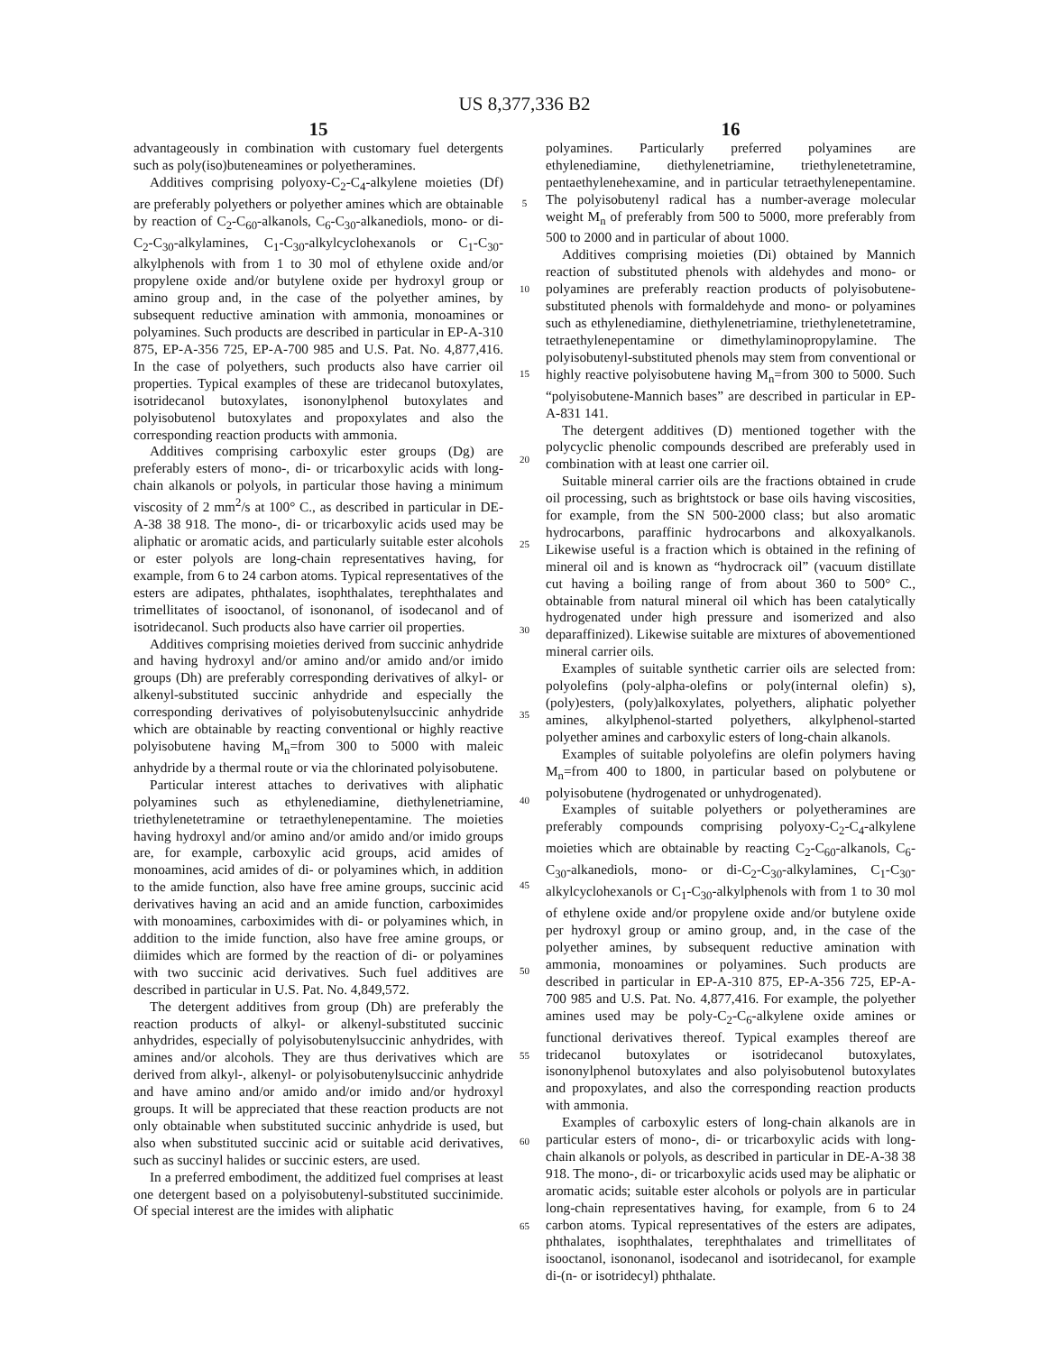US 8,377,336 B2
15
advantageously in combination with customary fuel detergents such as poly(iso)buteneamines or polyetheramines.
Additives comprising polyoxy-C<sub>2</sub>-C<sub>4</sub>-alkylene moieties (Df) are preferably polyethers or polyether amines which are obtainable by reaction of C<sub>2</sub>-C<sub>60</sub>-alkanols, C<sub>6</sub>-C<sub>30</sub>-alkanediols, mono- or di-C<sub>2</sub>-C<sub>30</sub>-alkylamines, C<sub>1</sub>-C<sub>30</sub>-alkylcyclohexanols or C<sub>1</sub>-C<sub>30</sub>-alkylphenols with from 1 to 30 mol of ethylene oxide and/or propylene oxide and/or butylene oxide per hydroxyl group or amino group and, in the case of the polyether amines, by subsequent reductive amination with ammonia, monoamines or polyamines. Such products are described in particular in EP-A-310 875, EP-A-356 725, EP-A-700 985 and U.S. Pat. No. 4,877,416. In the case of polyethers, such products also have carrier oil properties. Typical examples of these are tridecanol butoxylates, isotridecanol butoxylates, isononylphenol butoxylates and polyisobutenol butoxylates and propoxylates and also the corresponding reaction products with ammonia.
Additives comprising carboxylic ester groups (Dg) are preferably esters of mono-, di- or tricarboxylic acids with long-chain alkanols or polyols, in particular those having a minimum viscosity of 2 mm<sup>2</sup>/s at 100° C., as described in particular in DE-A-38 38 918. The mono-, di- or tricarboxylic acids used may be aliphatic or aromatic acids, and particularly suitable ester alcohols or ester polyols are long-chain representatives having, for example, from 6 to 24 carbon atoms. Typical representatives of the esters are adipates, phthalates, isophthalates, terephthalates and trimellitates of isooctanol, of isononanol, of isodecanol and of isotridecanol. Such products also have carrier oil properties.
Additives comprising moieties derived from succinic anhydride and having hydroxyl and/or amino and/or amido and/or imido groups (Dh) are preferably corresponding derivatives of alkyl- or alkenyl-substituted succinic anhydride and especially the corresponding derivatives of polyisobutenylsuccinic anhydride which are obtainable by reacting conventional or highly reactive polyisobutene having M<sub>n</sub>=from 300 to 5000 with maleic anhydride by a thermal route or via the chlorinated polyisobutene.
Particular interest attaches to derivatives with aliphatic polyamines such as ethylenediamine, diethylenetriamine, triethylenetetramine or tetraethylenepentamine. The moieties having hydroxyl and/or amino and/or amido and/or imido groups are, for example, carboxylic acid groups, acid amides of monoamines, acid amides of di- or polyamines which, in addition to the amide function, also have free amine groups, succinic acid derivatives having an acid and an amide function, carboximides with monoamines, carboximides with di- or polyamines which, in addition to the imide function, also have free amine groups, or diimides which are formed by the reaction of di- or polyamines with two succinic acid derivatives. Such fuel additives are described in particular in U.S. Pat. No. 4,849,572.
The detergent additives from group (Dh) are preferably the reaction products of alkyl- or alkenyl-substituted succinic anhydrides, especially of polyisobutenylsuccinic anhydrides, with amines and/or alcohols. They are thus derivatives which are derived from alkyl-, alkenyl- or polyisobutenylsuccinic anhydride and have amino and/or amido and/or imido and/or hydroxyl groups. It will be appreciated that these reaction products are not only obtainable when substituted succinic anhydride is used, but also when substituted succinic acid or suitable acid derivatives, such as succinyl halides or succinic esters, are used.
In a preferred embodiment, the additized fuel comprises at least one detergent based on a polyisobutenyl-substituted succinimide. Of special interest are the imides with aliphatic
5
10
15
20
25
30
35
40
45
50
55
60
65
16
polyamines. Particularly preferred polyamines are ethylenediamine, diethylenetriamine, triethylenetetramine, pentaethylenehexamine, and in particular tetraethylenepentamine. The polyisobutenyl radical has a number-average molecular weight M<sub>n</sub> of preferably from 500 to 5000, more preferably from 500 to 2000 and in particular of about 1000.
Additives comprising moieties (Di) obtained by Mannich reaction of substituted phenols with aldehydes and mono- or polyamines are preferably reaction products of polyisobutene-substituted phenols with formaldehyde and mono- or polyamines such as ethylenediamine, diethylenetriamine, triethylenetetramine, tetraethylenepentamine or dimethylaminopropylamine. The polyisobutenyl-substituted phenols may stem from conventional or highly reactive polyisobutene having M<sub>n</sub>=from 300 to 5000. Such “polyisobutene-Mannich bases” are described in particular in EP-A-831 141.
The detergent additives (D) mentioned together with the polycyclic phenolic compounds described are preferably used in combination with at least one carrier oil.
Suitable mineral carrier oils are the fractions obtained in crude oil processing, such as brightstock or base oils having viscosities, for example, from the SN 500-2000 class; but also aromatic hydrocarbons, paraffinic hydrocarbons and alkoxyalkanols. Likewise useful is a fraction which is obtained in the refining of mineral oil and is known as “hydrocrack oil” (vacuum distillate cut having a boiling range of from about 360 to 500° C., obtainable from natural mineral oil which has been catalytically hydrogenated under high pressure and isomerized and also deparaffinized). Likewise suitable are mixtures of abovementioned mineral carrier oils.
Examples of suitable synthetic carrier oils are selected from: polyolefins (poly-alpha-olefins or poly(internal olefin) s), (poly)esters, (poly)alkoxylates, polyethers, aliphatic polyether amines, alkylphenol-started polyethers, alkylphenol-started polyether amines and carboxylic esters of long-chain alkanols.
Examples of suitable polyolefins are olefin polymers having M<sub>n</sub>=from 400 to 1800, in particular based on polybutene or polyisobutene (hydrogenated or unhydrogenated).
Examples of suitable polyethers or polyetheramines are preferably compounds comprising polyoxy-C<sub>2</sub>-C<sub>4</sub>-alkylene moieties which are obtainable by reacting C<sub>2</sub>-C<sub>60</sub>-alkanols, C<sub>6</sub>-C<sub>30</sub>-alkanediols, mono- or di-C<sub>2</sub>-C<sub>30</sub>-alkylamines, C<sub>1</sub>-C<sub>30</sub>-alkylcyclohexanols or C<sub>1</sub>-C<sub>30</sub>-alkylphenols with from 1 to 30 mol of ethylene oxide and/or propylene oxide and/or butylene oxide per hydroxyl group or amino group, and, in the case of the polyether amines, by subsequent reductive amination with ammonia, monoamines or polyamines. Such products are described in particular in EP-A-310 875, EP-A-356 725, EP-A-700 985 and U.S. Pat. No. 4,877,416. For example, the polyether amines used may be poly-C<sub>2</sub>-C<sub>6</sub>-alkylene oxide amines or functional derivatives thereof. Typical examples thereof are tridecanol butoxylates or isotridecanol butoxylates, isononylphenol butoxylates and also polyisobutenol butoxylates and propoxylates, and also the corresponding reaction products with ammonia.
Examples of carboxylic esters of long-chain alkanols are in particular esters of mono-, di- or tricarboxylic acids with long-chain alkanols or polyols, as described in particular in DE-A-38 38 918. The mono-, di- or tricarboxylic acids used may be aliphatic or aromatic acids; suitable ester alcohols or polyols are in particular long-chain representatives having, for example, from 6 to 24 carbon atoms. Typical representatives of the esters are adipates, phthalates, isophthalates, terephthalates and trimellitates of isooctanol, isononanol, isodecanol and isotridecanol, for example di-(n- or isotridecyl) phthalate.